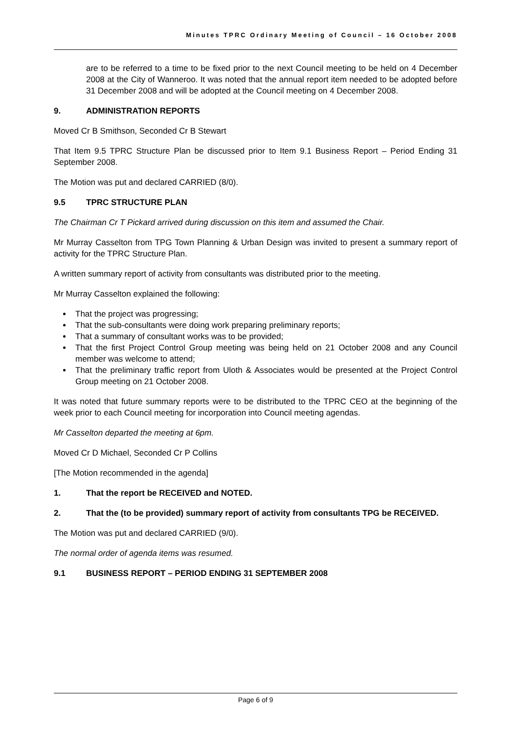Minutes TPRC Ordinary Meeting of Council – 16 October 2008
are to be referred to a time to be fixed prior to the next Council meeting to be held on 4 December 2008 at the City of Wanneroo. It was noted that the annual report item needed to be adopted before 31 December 2008 and will be adopted at the Council meeting on 4 December 2008.
9. ADMINISTRATION REPORTS
Moved Cr B Smithson, Seconded Cr B Stewart
That Item 9.5 TPRC Structure Plan be discussed prior to Item 9.1 Business Report – Period Ending 31 September 2008.
The Motion was put and declared CARRIED (8/0).
9.5 TPRC STRUCTURE PLAN
The Chairman Cr T Pickard arrived during discussion on this item and assumed the Chair.
Mr Murray Casselton from TPG Town Planning & Urban Design was invited to present a summary report of activity for the TPRC Structure Plan.
A written summary report of activity from consultants was distributed prior to the meeting.
Mr Murray Casselton explained the following:
That the project was progressing;
That the sub-consultants were doing work preparing preliminary reports;
That a summary of consultant works was to be provided;
That the first Project Control Group meeting was being held on 21 October 2008 and any Council member was welcome to attend;
That the preliminary traffic report from Uloth & Associates would be presented at the Project Control Group meeting on 21 October 2008.
It was noted that future summary reports were to be distributed to the TPRC CEO at the beginning of the week prior to each Council meeting for incorporation into Council meeting agendas.
Mr Casselton departed the meeting at 6pm.
Moved Cr D Michael, Seconded Cr P Collins
[The Motion recommended in the agenda]
1. That the report be RECEIVED and NOTED.
2. That the (to be provided) summary report of activity from consultants TPG be RECEIVED.
The Motion was put and declared CARRIED (9/0).
The normal order of agenda items was resumed.
9.1 BUSINESS REPORT – PERIOD ENDING 31 SEPTEMBER 2008
Page 6 of 9